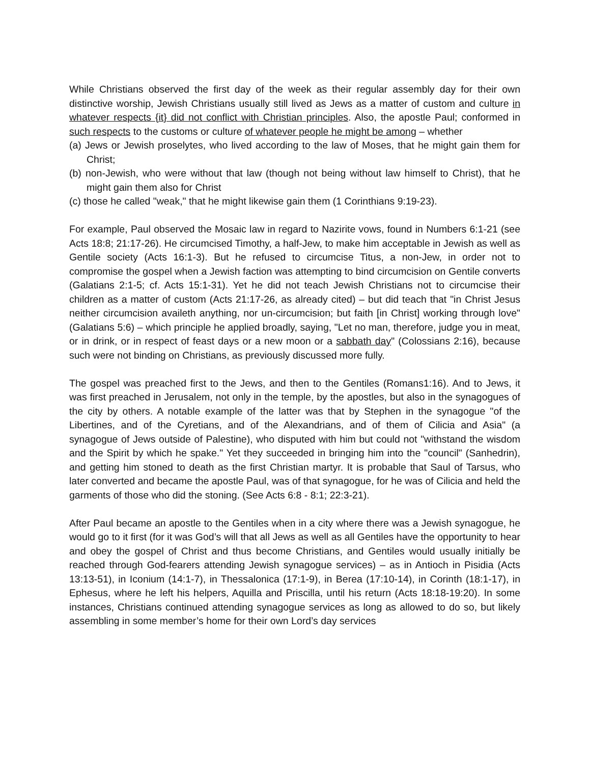While Christians observed the first day of the week as their regular assembly day for their own distinctive worship, Jewish Christians usually still lived as Jews as a matter of custom and culture in whatever respects {it} did not conflict with Christian principles. Also, the apostle Paul; conformed in such respects to the customs or culture of whatever people he might be among – whether
(a) Jews or Jewish proselytes, who lived according to the law of Moses, that he might gain them for Christ;
(b) non-Jewish, who were without that law (though not being without law himself to Christ), that he might gain them also for Christ
(c) those he called "weak," that he might likewise gain them (1 Corinthians 9:19-23).
For example, Paul observed the Mosaic law in regard to Nazirite vows, found in Numbers 6:1-21 (see Acts 18:8; 21:17-26). He circumcised Timothy, a half-Jew, to make him acceptable in Jewish as well as Gentile society (Acts 16:1-3). But he refused to circumcise Titus, a non-Jew, in order not to compromise the gospel when a Jewish faction was attempting to bind circumcision on Gentile converts (Galatians 2:1-5; cf. Acts 15:1-31). Yet he did not teach Jewish Christians not to circumcise their children as a matter of custom (Acts 21:17-26, as already cited) – but did teach that "in Christ Jesus neither circumcision availeth anything, nor un-circumcision; but faith [in Christ] working through love" (Galatians 5:6) – which principle he applied broadly, saying, "Let no man, therefore, judge you in meat, or in drink, or in respect of feast days or a new moon or a sabbath day" (Colossians 2:16), because such were not binding on Christians, as previously discussed more fully.
The gospel was preached first to the Jews, and then to the Gentiles (Romans1:16). And to Jews, it was first preached in Jerusalem, not only in the temple, by the apostles, but also in the synagogues of the city by others. A notable example of the latter was that by Stephen in the synagogue "of the Libertines, and of the Cyretians, and of the Alexandrians, and of them of Cilicia and Asia" (a synagogue of Jews outside of Palestine), who disputed with him but could not "withstand the wisdom and the Spirit by which he spake." Yet they succeeded in bringing him into the "council" (Sanhedrin), and getting him stoned to death as the first Christian martyr. It is probable that Saul of Tarsus, who later converted and became the apostle Paul, was of that synagogue, for he was of Cilicia and held the garments of those who did the stoning. (See Acts 6:8 - 8:1; 22:3-21).
After Paul became an apostle to the Gentiles when in a city where there was a Jewish synagogue, he would go to it first (for it was God’s will that all Jews as well as all Gentiles have the opportunity to hear and obey the gospel of Christ and thus become Christians, and Gentiles would usually initially be reached through God-fearers attending Jewish synagogue services) – as in Antioch in Pisidia (Acts 13:13-51), in Iconium (14:1-7), in Thessalonica (17:1-9), in Berea (17:10-14), in Corinth (18:1-17), in Ephesus, where he left his helpers, Aquilla and Priscilla, until his return (Acts 18:18-19:20). In some instances, Christians continued attending synagogue services as long as allowed to do so, but likely assembling in some member’s home for their own Lord’s day services